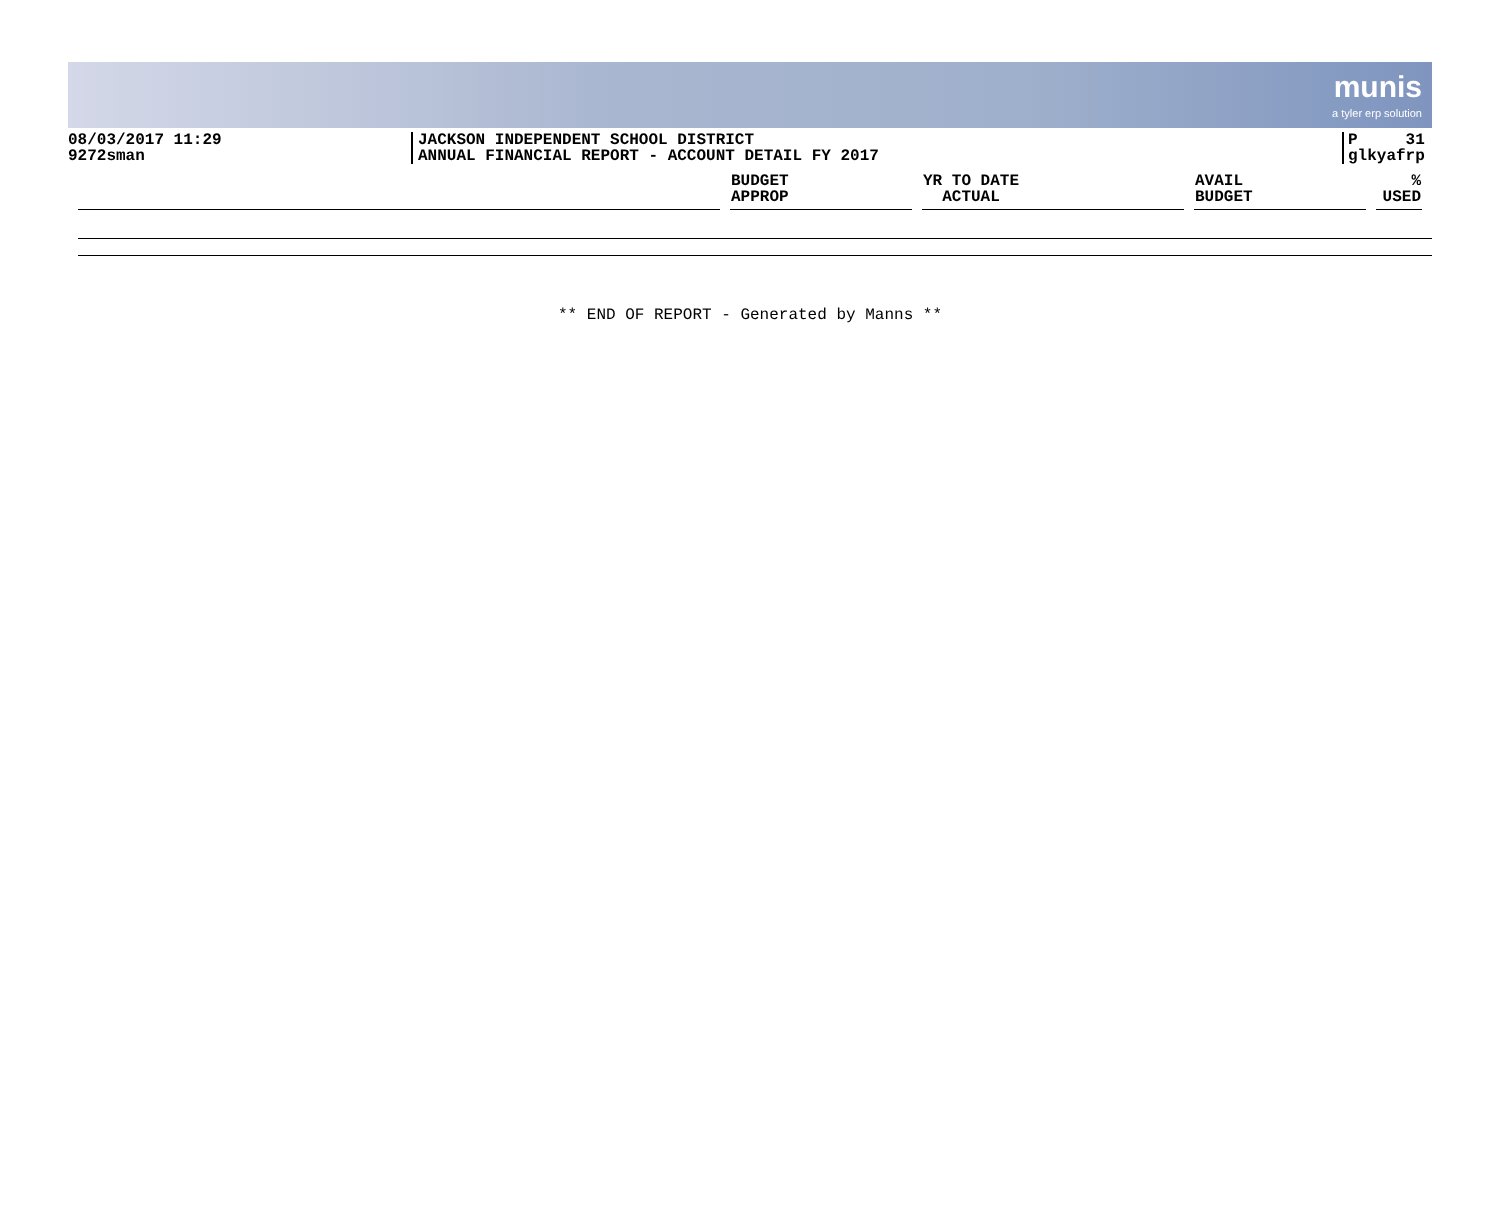munis a tyler erp solution
08/03/2017 11:29
9272sman
JACKSON INDEPENDENT SCHOOL DISTRICT
ANNUAL FINANCIAL REPORT - ACCOUNT DETAIL FY 2017
P 31
glkyafrp
| | BUDGET APPROP | YR TO DATE ACTUAL | AVAIL BUDGET | % USED |
| --- | --- | --- | --- | --- |
** END OF REPORT - Generated by Manns **